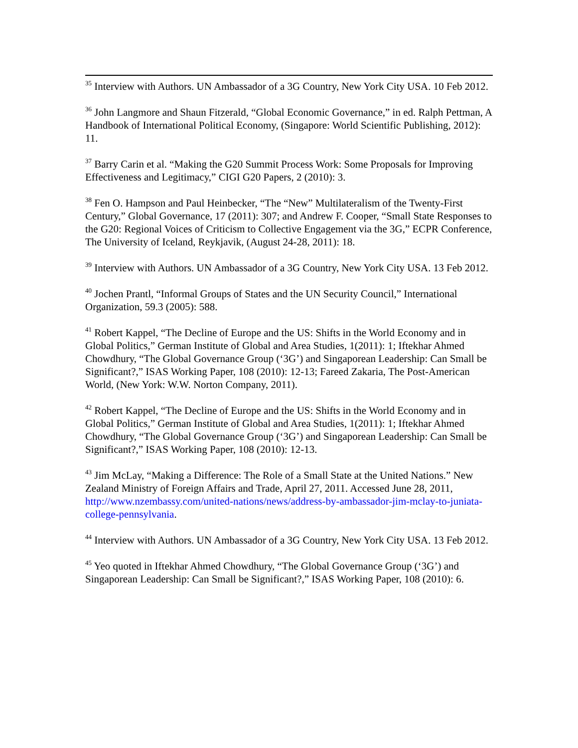<sup>35</sup> Interview with Authors. UN Ambassador of a 3G Country, New York City USA. 10 Feb 2012.
<sup>36</sup> John Langmore and Shaun Fitzerald, “Global Economic Governance,” in ed. Ralph Pettman, A Handbook of International Political Economy, (Singapore: World Scientific Publishing, 2012): 11.
<sup>37</sup> Barry Carin et al. “Making the G20 Summit Process Work: Some Proposals for Improving Effectiveness and Legitimacy,” CIGI G20 Papers, 2 (2010): 3.
<sup>38</sup> Fen O. Hampson and Paul Heinbecker, “The “New” Multilateralism of the Twenty-First Century,” Global Governance, 17 (2011): 307; and Andrew F. Cooper, “Small State Responses to the G20: Regional Voices of Criticism to Collective Engagement via the 3G,” ECPR Conference, The University of Iceland, Reykjavik, (August 24-28, 2011): 18.
<sup>39</sup> Interview with Authors. UN Ambassador of a 3G Country, New York City USA. 13 Feb 2012.
<sup>40</sup> Jochen Prantl, “Informal Groups of States and the UN Security Council,” International Organization, 59.3 (2005): 588.
<sup>41</sup> Robert Kappel, “The Decline of Europe and the US: Shifts in the World Economy and in Global Politics,” German Institute of Global and Area Studies, 1(2011): 1; Iftekhar Ahmed Chowdhury, “The Global Governance Group (‘3G’) and Singaporean Leadership: Can Small be Significant?,” ISAS Working Paper, 108 (2010): 12-13; Fareed Zakaria, The Post-American World, (New York: W.W. Norton Company, 2011).
<sup>42</sup> Robert Kappel, “The Decline of Europe and the US: Shifts in the World Economy and in Global Politics,” German Institute of Global and Area Studies, 1(2011): 1; Iftekhar Ahmed Chowdhury, “The Global Governance Group (‘3G’) and Singaporean Leadership: Can Small be Significant?,” ISAS Working Paper, 108 (2010): 12-13.
<sup>43</sup> Jim McLay, “Making a Difference: The Role of a Small State at the United Nations.” New Zealand Ministry of Foreign Affairs and Trade, April 27, 2011. Accessed June 28, 2011, http://www.nzembassy.com/united-nations/news/address-by-ambassador-jim-mclay-to-juniata-college-pennsylvania.
<sup>44</sup> Interview with Authors. UN Ambassador of a 3G Country, New York City USA. 13 Feb 2012.
<sup>45</sup> Yeo quoted in Iftekhar Ahmed Chowdhury, “The Global Governance Group (‘3G’) and Singaporean Leadership: Can Small be Significant?,” ISAS Working Paper, 108 (2010): 6.